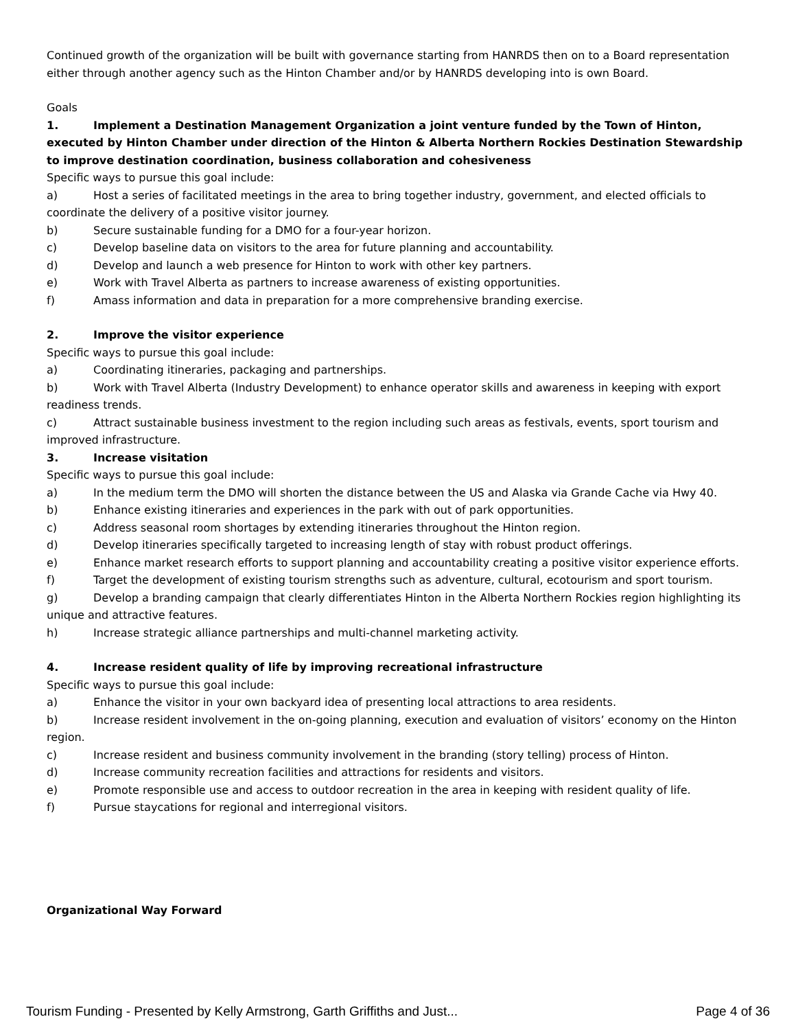Continued growth of the organization will be built with governance starting from HANRDS then on to a Board representation either through another agency such as the Hinton Chamber and/or by HANRDS developing into is own Board.
Goals
1. Implement a Destination Management Organization a joint venture funded by the Town of Hinton, executed by Hinton Chamber under direction of the Hinton & Alberta Northern Rockies Destination Stewardship to improve destination coordination, business collaboration and cohesiveness
Specific ways to pursue this goal include:
a) Host a series of facilitated meetings in the area to bring together industry, government, and elected officials to coordinate the delivery of a positive visitor journey.
b) Secure sustainable funding for a DMO for a four-year horizon.
c) Develop baseline data on visitors to the area for future planning and accountability.
d) Develop and launch a web presence for Hinton to work with other key partners.
e) Work with Travel Alberta as partners to increase awareness of existing opportunities.
f) Amass information and data in preparation for a more comprehensive branding exercise.
2. Improve the visitor experience
Specific ways to pursue this goal include:
a) Coordinating itineraries, packaging and partnerships.
b) Work with Travel Alberta (Industry Development) to enhance operator skills and awareness in keeping with export readiness trends.
c) Attract sustainable business investment to the region including such areas as festivals, events, sport tourism and improved infrastructure.
3. Increase visitation
Specific ways to pursue this goal include:
a) In the medium term the DMO will shorten the distance between the US and Alaska via Grande Cache via Hwy 40.
b) Enhance existing itineraries and experiences in the park with out of park opportunities.
c) Address seasonal room shortages by extending itineraries throughout the Hinton region.
d) Develop itineraries specifically targeted to increasing length of stay with robust product offerings.
e) Enhance market research efforts to support planning and accountability creating a positive visitor experience efforts.
f) Target the development of existing tourism strengths such as adventure, cultural, ecotourism and sport tourism.
g) Develop a branding campaign that clearly differentiates Hinton in the Alberta Northern Rockies region highlighting its unique and attractive features.
h) Increase strategic alliance partnerships and multi-channel marketing activity.
4. Increase resident quality of life by improving recreational infrastructure
Specific ways to pursue this goal include:
a) Enhance the visitor in your own backyard idea of presenting local attractions to area residents.
b) Increase resident involvement in the on-going planning, execution and evaluation of visitors’ economy on the Hinton region.
c) Increase resident and business community involvement in the branding (story telling) process of Hinton.
d) Increase community recreation facilities and attractions for residents and visitors.
e) Promote responsible use and access to outdoor recreation in the area in keeping with resident quality of life.
f) Pursue staycations for regional and interregional visitors.
Organizational Way Forward
Tourism Funding - Presented by Kelly Armstrong, Garth Griffiths and Just... Page 4 of 36